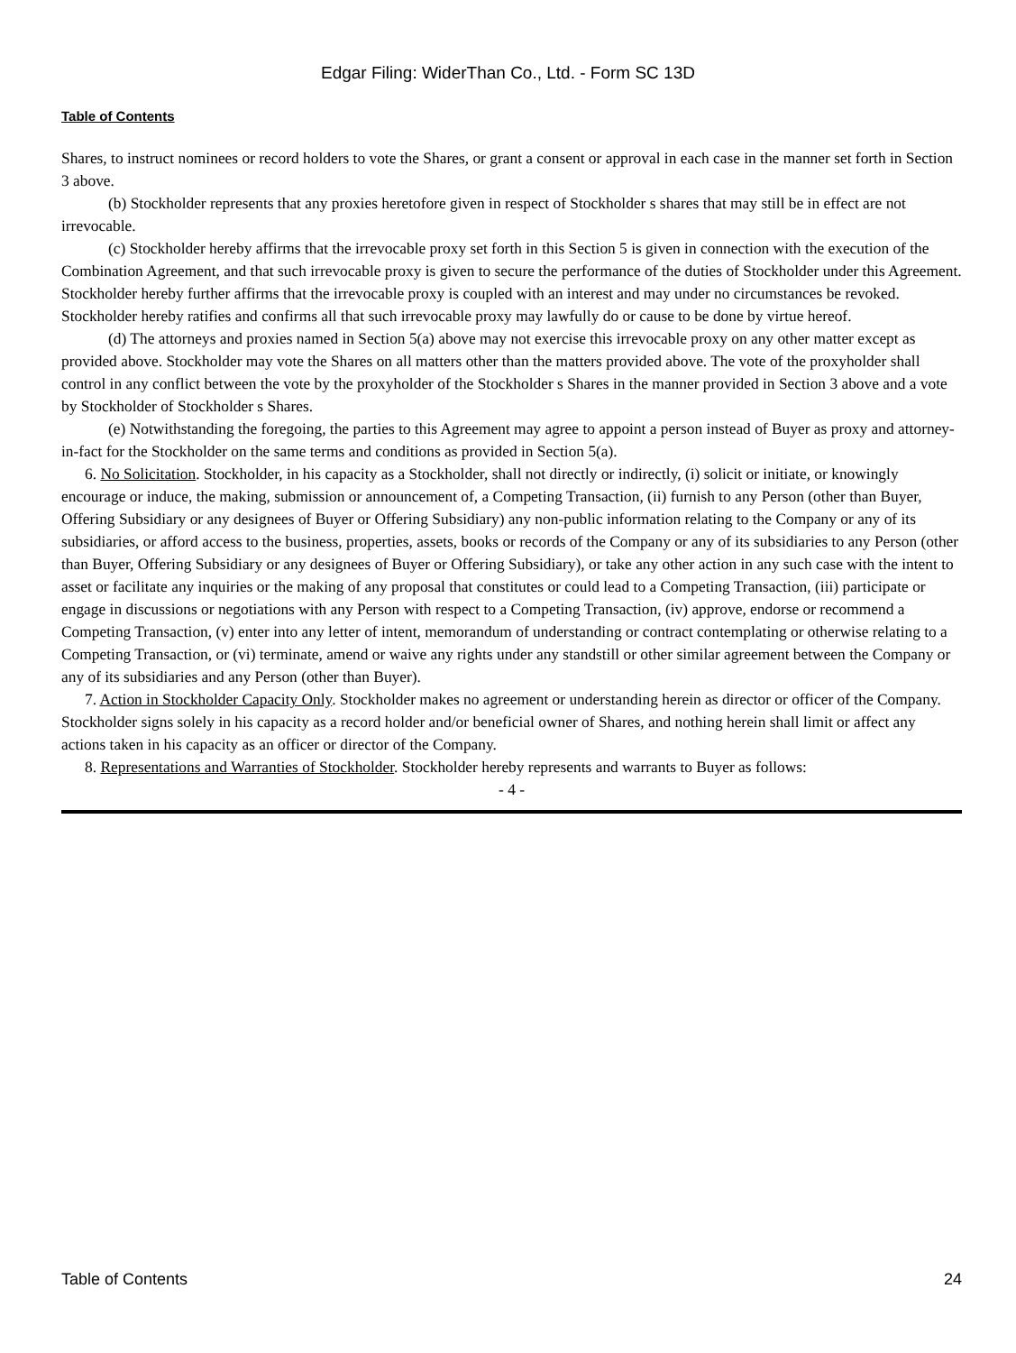Edgar Filing: WiderThan Co., Ltd. - Form SC 13D
Table of Contents
Shares, to instruct nominees or record holders to vote the Shares, or grant a consent or approval in each case in the manner set forth in Section 3 above.
(b) Stockholder represents that any proxies heretofore given in respect of Stockholder s shares that may still be in effect are not irrevocable.
(c) Stockholder hereby affirms that the irrevocable proxy set forth in this Section 5 is given in connection with the execution of the Combination Agreement, and that such irrevocable proxy is given to secure the performance of the duties of Stockholder under this Agreement. Stockholder hereby further affirms that the irrevocable proxy is coupled with an interest and may under no circumstances be revoked. Stockholder hereby ratifies and confirms all that such irrevocable proxy may lawfully do or cause to be done by virtue hereof.
(d) The attorneys and proxies named in Section 5(a) above may not exercise this irrevocable proxy on any other matter except as provided above. Stockholder may vote the Shares on all matters other than the matters provided above. The vote of the proxyholder shall control in any conflict between the vote by the proxyholder of the Stockholder s Shares in the manner provided in Section 3 above and a vote by Stockholder of Stockholder s Shares.
(e) Notwithstanding the foregoing, the parties to this Agreement may agree to appoint a person instead of Buyer as proxy and attorney-in-fact for the Stockholder on the same terms and conditions as provided in Section 5(a).
6. No Solicitation. Stockholder, in his capacity as a Stockholder, shall not directly or indirectly, (i) solicit or initiate, or knowingly encourage or induce, the making, submission or announcement of, a Competing Transaction, (ii) furnish to any Person (other than Buyer, Offering Subsidiary or any designees of Buyer or Offering Subsidiary) any non-public information relating to the Company or any of its subsidiaries, or afford access to the business, properties, assets, books or records of the Company or any of its subsidiaries to any Person (other than Buyer, Offering Subsidiary or any designees of Buyer or Offering Subsidiary), or take any other action in any such case with the intent to asset or facilitate any inquiries or the making of any proposal that constitutes or could lead to a Competing Transaction, (iii) participate or engage in discussions or negotiations with any Person with respect to a Competing Transaction, (iv) approve, endorse or recommend a Competing Transaction, (v) enter into any letter of intent, memorandum of understanding or contract contemplating or otherwise relating to a Competing Transaction, or (vi) terminate, amend or waive any rights under any standstill or other similar agreement between the Company or any of its subsidiaries and any Person (other than Buyer).
7. Action in Stockholder Capacity Only. Stockholder makes no agreement or understanding herein as director or officer of the Company. Stockholder signs solely in his capacity as a record holder and/or beneficial owner of Shares, and nothing herein shall limit or affect any actions taken in his capacity as an officer or director of the Company.
8. Representations and Warranties of Stockholder. Stockholder hereby represents and warrants to Buyer as follows:
- 4 -
Table of Contents 24